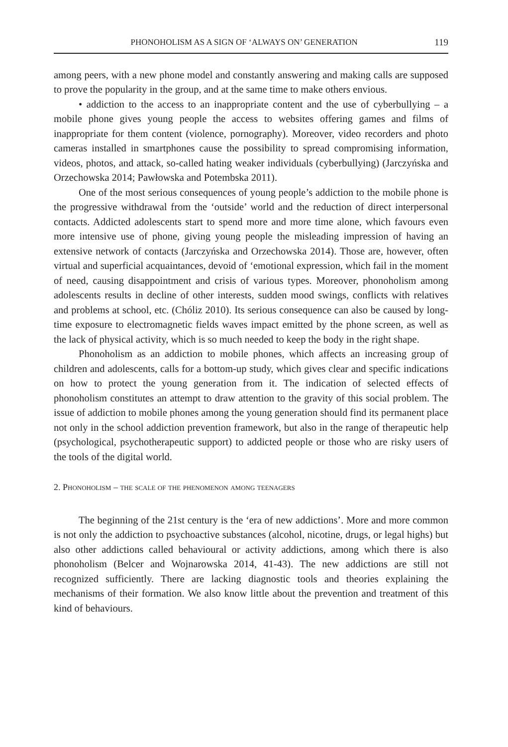PHONOHOLISM AS A SIGN OF ‘ALWAYS ON’ GENERATION 119
among peers, with a new phone model and constantly answering and making calls are supposed to prove the popularity in the group, and at the same time to make others envious.
• addiction to the access to an inappropriate content and the use of cyberbullying – a mobile phone gives young people the access to websites offering games and films of inappropriate for them content (violence, pornography). Moreover, video recorders and photo cameras installed in smartphones cause the possibility to spread compromising information, videos, photos, and attack, so-called hating weaker individuals (cyberbullying) (Jarczyńska and Orzechowska 2014; Pawłowska and Potembska 2011).
One of the most serious consequences of young people’s addiction to the mobile phone is the progressive withdrawal from the ‘outside’ world and the reduction of direct interpersonal contacts. Addicted adolescents start to spend more and more time alone, which favours even more intensive use of phone, giving young people the misleading impression of having an extensive network of contacts (Jarczyńska and Orzechowska 2014). Those are, however, often virtual and superficial acquaintances, devoid of ‘emotional expression, which fail in the moment of need, causing disappointment and crisis of various types. Moreover, phonoholism among adolescents results in decline of other interests, sudden mood swings, conflicts with relatives and problems at school, etc. (Chóliz 2010). Its serious consequence can also be caused by long-time exposure to electromagnetic fields waves impact emitted by the phone screen, as well as the lack of physical activity, which is so much needed to keep the body in the right shape.
Phonoholism as an addiction to mobile phones, which affects an increasing group of children and adolescents, calls for a bottom-up study, which gives clear and specific indications on how to protect the young generation from it. The indication of selected effects of phonoholism constitutes an attempt to draw attention to the gravity of this social problem. The issue of addiction to mobile phones among the young generation should find its permanent place not only in the school addiction prevention framework, but also in the range of therapeutic help (psychological, psychotherapeutic support) to addicted people or those who are risky users of the tools of the digital world.
2. Phonoholism – the scale of the phenomenon among teenagers
The beginning of the 21st century is the ‘era of new addictions’. More and more common is not only the addiction to psychoactive substances (alcohol, nicotine, drugs, or legal highs) but also other addictions called behavioural or activity addictions, among which there is also phonoholism (Belcer and Wojnarowska 2014, 41-43). The new addictions are still not recognized sufficiently. There are lacking diagnostic tools and theories explaining the mechanisms of their formation. We also know little about the prevention and treatment of this kind of behaviours.